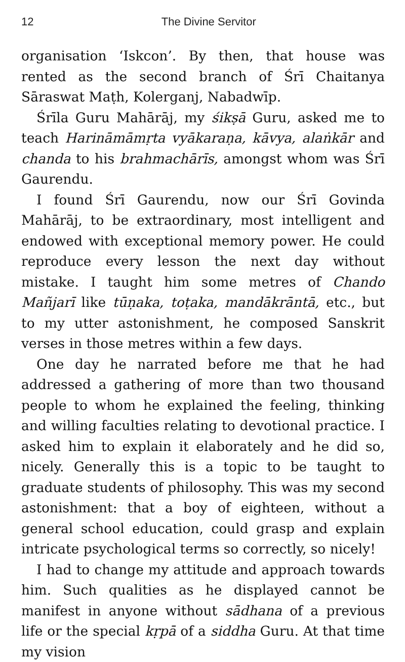12
The Divine Servitor
organisation ‘Iskcon’. By then, that house was rented as the second branch of Śrī Chaitanya Sāraswat Maṭh, Kolerganj, Nabadwīp.
Śrīla Guru Mahārāj, my śikṣā Guru, asked me to teach Harināmāmṛta vyākaraṇa, kāvya, alaṅkār and chanda to his brahmachārīs, amongst whom was Śrī Gaurendu.
I found Śrī Gaurendu, now our Śrī Govinda Mahārāj, to be extraordinary, most intelligent and endowed with exceptional memory power. He could reproduce every lesson the next day without mistake. I taught him some metres of Chando Mañjarī like tūṇaka, toṭaka, mandākrāntā, etc., but to my utter astonishment, he composed Sanskrit verses in those metres within a few days.
One day he narrated before me that he had addressed a gathering of more than two thousand people to whom he explained the feeling, thinking and willing faculties relating to devotional practice. I asked him to explain it elaborately and he did so, nicely. Generally this is a topic to be taught to graduate students of philosophy. This was my second astonishment: that a boy of eighteen, without a general school education, could grasp and explain intricate psychological terms so correctly, so nicely!
I had to change my attitude and approach towards him. Such qualities as he displayed cannot be manifest in anyone without sādhana of a previous life or the special kṛpā of a siddha Guru. At that time my vision